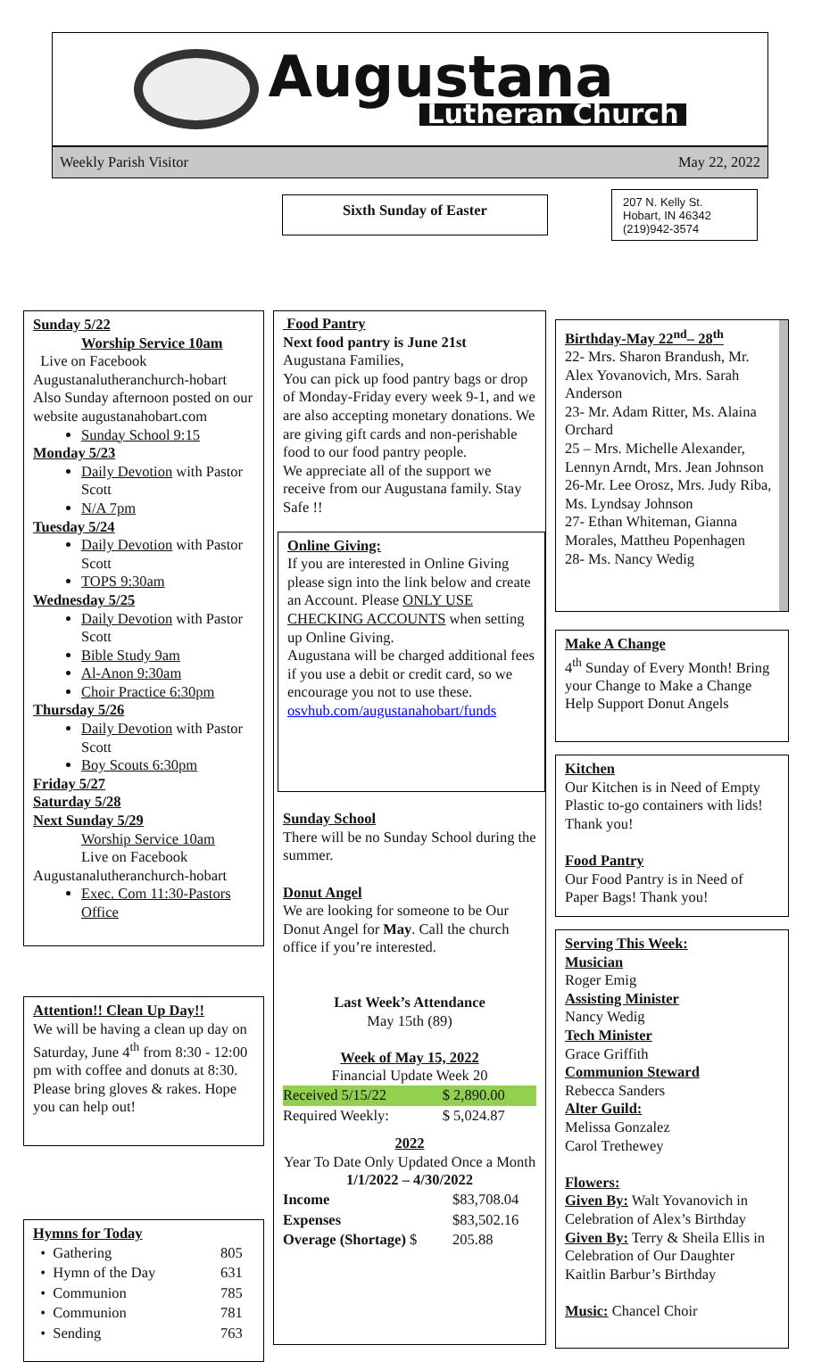Augustana
Lutheran Church
Weekly Parish Visitor May 22, 2022
Sixth Sunday of Easter
207 N. Kelly St.
Hobart, IN 46342
(219)942-3574
Sunday 5/22
Worship Service 10am
Live on Facebook
Augustanalutheranchurch-hobart Also Sunday afternoon posted on our website augustanahobart.com
Sunday School 9:15
Monday 5/23
Daily Devotion with Pastor Scott
N/A 7pm
Tuesday 5/24
Daily Devotion with Pastor Scott
TOPS 9:30am
Wednesday 5/25
Daily Devotion with Pastor Scott
Bible Study 9am
Al-Anon 9:30am
Choir Practice 6:30pm
Thursday 5/26
Daily Devotion with Pastor Scott
Boy Scouts 6:30pm
Friday 5/27
Saturday 5/28
Next Sunday 5/29
Worship Service 10am
Live on Facebook
Augustanalutheranchurch-hobart
Exec. Com 11:30-Pastors Office
Attention!! Clean Up Day!!
We will be having a clean up day on Saturday, June 4<sup>th</sup> from 8:30 - 12:00 pm with coffee and donuts at 8:30.
Please bring gloves & rakes. Hope you can help out!
Hymns for Today
| • Gathering | 805 |
| • Hymn of the Day | 631 |
| • Communion | 785 |
| • Communion | 781 |
| • Sending | 763 |
Food Pantry
Next food pantry is June 21st
Augustana Families,
You can pick up food pantry bags or drop of Monday-Friday every week 9-1, and we are also accepting monetary donations. We are giving gift cards and non-perishable food to our food pantry people.
We appreciate all of the support we receive from our Augustana family. Stay Safe !!
Online Giving:
If you are interested in Online Giving please sign into the link below and create an Account. Please ONLY USE CHECKING ACCOUNTS when setting up Online Giving.
Augustana will be charged additional fees if you use a debit or credit card, so we encourage you not to use these.
osvhub.com/augustanahobart/funds
Sunday School
There will be no Sunday School during the summer.
Donut Angel
We are looking for someone to be Our Donut Angel for May. Call the church office if you’re interested.
Last Week’s Attendance
May 15th (89)
Week of May 15, 2022
Financial Update Week 20
| Received 5/15/22 | $ 2,890.00 |
| Required Weekly: | $ 5,024.87 |
2022
Year To Date Only Updated Once a Month
1/1/2022 – 4/30/2022
| Income | $83,708.04 |
| Expenses | $83,502.16 |
| Overage (Shortage) $ | 205.88 |
Birthday-May 22<sup>nd</sup>– 28<sup>th</sup>
22- Mrs. Sharon Brandush, Mr. Alex Yovanovich, Mrs. Sarah Anderson
23- Mr. Adam Ritter, Ms. Alaina Orchard
25 – Mrs. Michelle Alexander, Lennyn Arndt, Mrs. Jean Johnson
26-Mr. Lee Orosz, Mrs. Judy Riba, Ms. Lyndsay Johnson
27- Ethan Whiteman, Gianna Morales, Mattheu Popenhagen
28- Ms. Nancy Wedig
Make A Change
4<sup>th</sup> Sunday of Every Month! Bring your Change to Make a Change
Help Support Donut Angels
Kitchen
Our Kitchen is in Need of Empty Plastic to-go containers with lids! Thank you!
Food Pantry
Our Food Pantry is in Need of Paper Bags! Thank you!
Serving This Week:
Musician
Roger Emig
Assisting Minister
Nancy Wedig
Tech Minister
Grace Griffith
Communion Steward
Rebecca Sanders
Alter Guild:
Melissa Gonzalez
Carol Trethewey
Flowers:
Given By: Walt Yovanovich in Celebration of Alex’s Birthday Given By: Terry & Sheila Ellis in Celebration of Our Daughter Kaitlin Barbur’s Birthday
Music: Chancel Choir